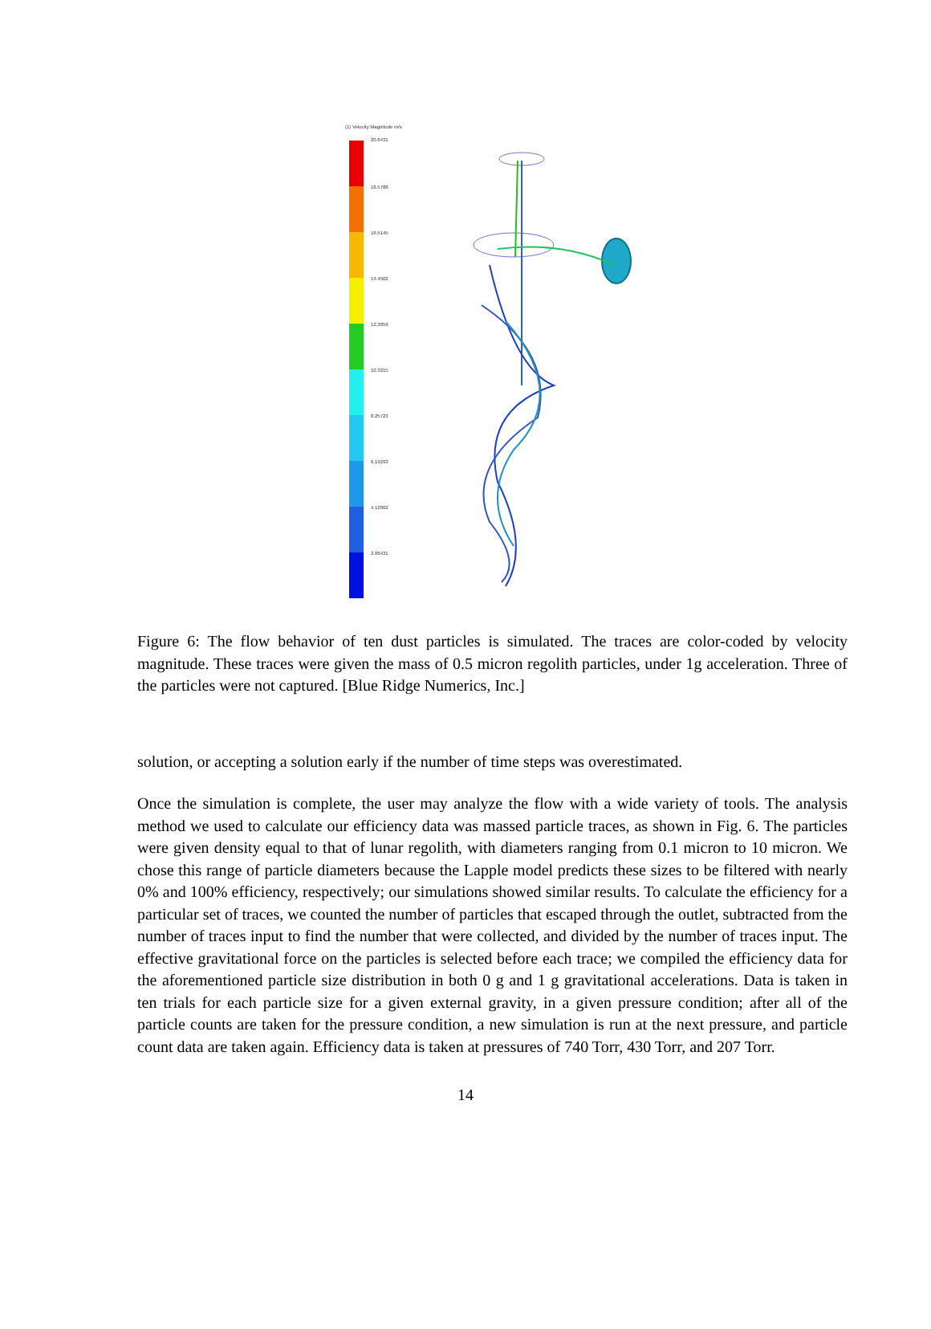(1) Velocity Magnitude m/s
20.6431
18.5788
16.5145
14.4502
12.3859
10.3215
8.25723
6.19293
4.12862
2.06431
Figure 6: The flow behavior of ten dust particles is simulated. The traces are color-coded by velocity magnitude. These traces were given the mass of 0.5 micron regolith particles, under 1g acceleration. Three of the particles were not captured. [Blue Ridge Numerics, Inc.]
solution, or accepting a solution early if the number of time steps was overestimated.
Once the simulation is complete, the user may analyze the flow with a wide variety of tools. The analysis method we used to calculate our efficiency data was massed particle traces, as shown in Fig. 6. The particles were given density equal to that of lunar regolith, with diameters ranging from 0.1 micron to 10 micron. We chose this range of particle diameters because the Lapple model predicts these sizes to be filtered with nearly 0% and 100% efficiency, respectively; our simulations showed similar results. To calculate the efficiency for a particular set of traces, we counted the number of particles that escaped through the outlet, subtracted from the number of traces input to find the number that were collected, and divided by the number of traces input. The effective gravitational force on the particles is selected before each trace; we compiled the efficiency data for the aforementioned particle size distribution in both 0 g and 1 g gravitational accelerations. Data is taken in ten trials for each particle size for a given external gravity, in a given pressure condition; after all of the particle counts are taken for the pressure condition, a new simulation is run at the next pressure, and particle count data are taken again. Efficiency data is taken at pressures of 740 Torr, 430 Torr, and 207 Torr.
14